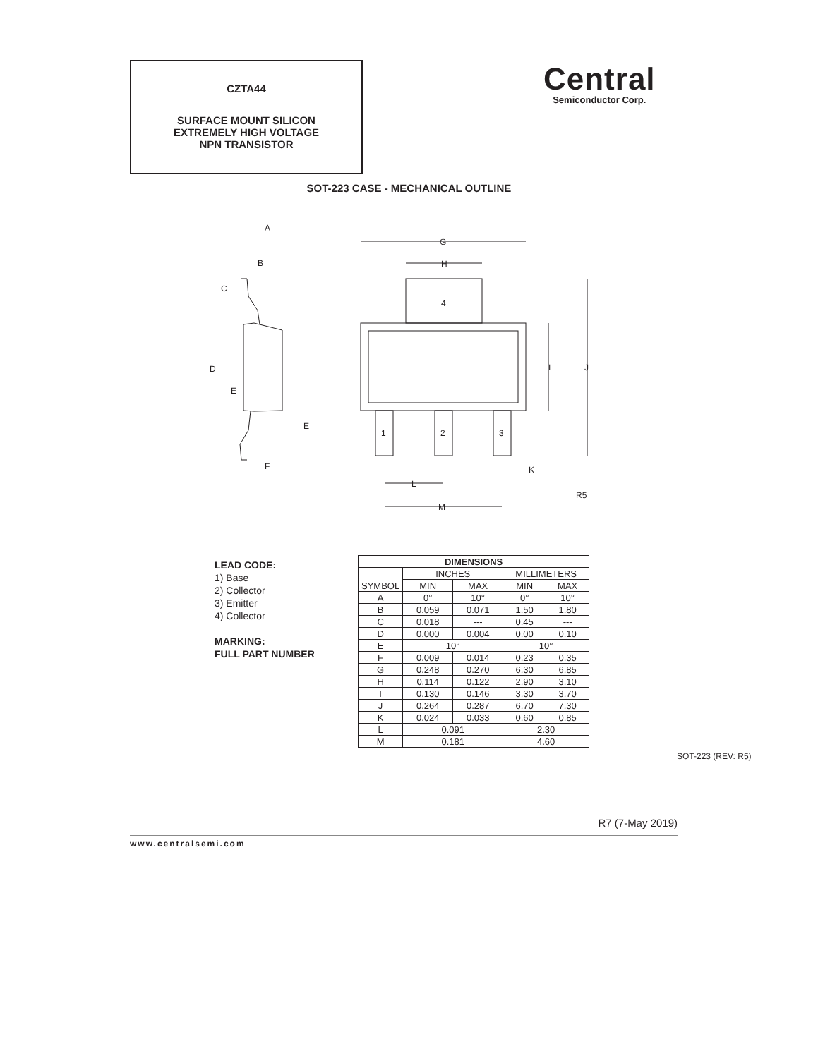CZTA44
SURFACE MOUNT SILICON
EXTREMELY HIGH VOLTAGE
NPN TRANSISTOR
Central
Semiconductor Corp.
SOT-223 CASE - MECHANICAL OUTLINE
G
H
4
1
2
3
I
J
K
L
M
R5
A
B
C
D
E
E
F
LEAD CODE:
1) Base
2) Collector
3) Emitter
4) Collector
MARKING:
FULL PART NUMBER
| DIMENSIONS | | | | |
| --- | --- | --- | --- | --- |
| SYMBOL | INCHES | | MILLIMETERS | |
| | MIN | MAX | MIN | MAX |
| A | 0° | 10° | 0° | 10° |
| B | 0.059 | 0.071 | 1.50 | 1.80 |
| C | 0.018 | --- | 0.45 | --- |
| D | 0.000 | 0.004 | 0.00 | 0.10 |
| E | 10° | | 10° | |
| F | 0.009 | 0.014 | 0.23 | 0.35 |
| G | 0.248 | 0.270 | 6.30 | 6.85 |
| H | 0.114 | 0.122 | 2.90 | 3.10 |
| I | 0.130 | 0.146 | 3.30 | 3.70 |
| J | 0.264 | 0.287 | 6.70 | 7.30 |
| K | 0.024 | 0.033 | 0.60 | 0.85 |
| L | 0.091 | | 2.30 | |
| M | 0.181 | | 4.60 | |
SOT-223 (REV: R5)
R7 (7-May 2019)
www.centralsemi.com